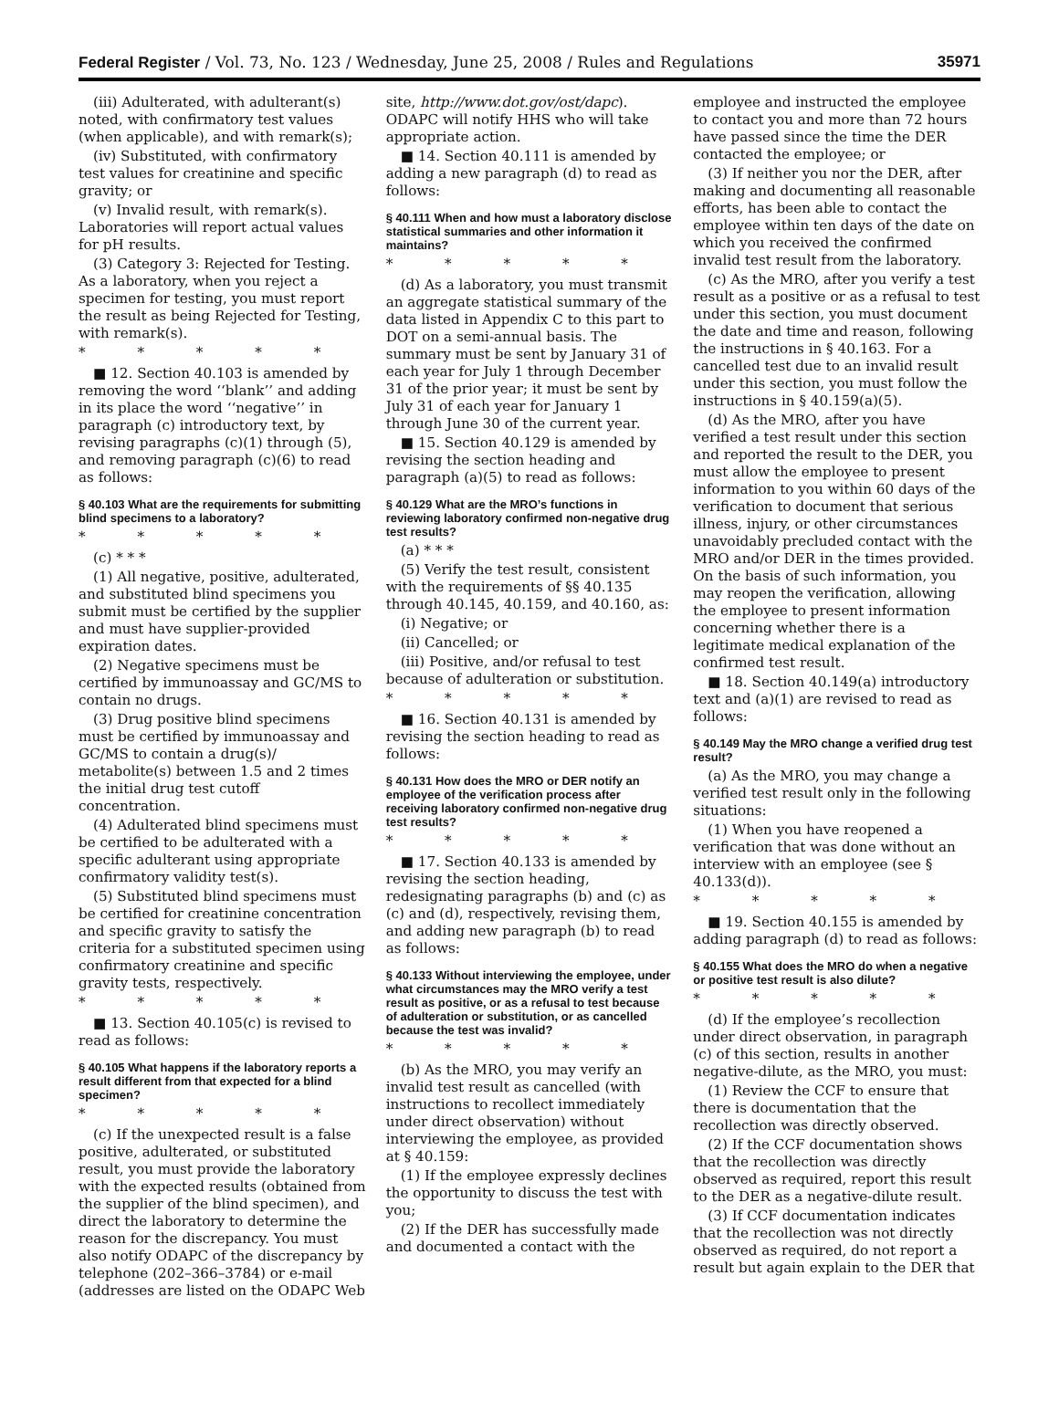Federal Register / Vol. 73, No. 123 / Wednesday, June 25, 2008 / Rules and Regulations 35971
(iii) Adulterated, with adulterant(s) noted, with confirmatory test values (when applicable), and with remark(s);
(iv) Substituted, with confirmatory test values for creatinine and specific gravity; or
(v) Invalid result, with remark(s). Laboratories will report actual values for pH results.
(3) Category 3: Rejected for Testing. As a laboratory, when you reject a specimen for testing, you must report the result as being Rejected for Testing, with remark(s).
* * * * *
■ 12. Section 40.103 is amended by removing the word ‘‘blank’’ and adding in its place the word ‘‘negative’’ in paragraph (c) introductory text, by revising paragraphs (c)(1) through (5), and removing paragraph (c)(6) to read as follows:
§ 40.103 What are the requirements for submitting blind specimens to a laboratory?
* * * * *
(c) * * *
(1) All negative, positive, adulterated, and substituted blind specimens you submit must be certified by the supplier and must have supplier-provided expiration dates.
(2) Negative specimens must be certified by immunoassay and GC/MS to contain no drugs.
(3) Drug positive blind specimens must be certified by immunoassay and GC/MS to contain a drug(s)/ metabolite(s) between 1.5 and 2 times the initial drug test cutoff concentration.
(4) Adulterated blind specimens must be certified to be adulterated with a specific adulterant using appropriate confirmatory validity test(s).
(5) Substituted blind specimens must be certified for creatinine concentration and specific gravity to satisfy the criteria for a substituted specimen using confirmatory creatinine and specific gravity tests, respectively.
* * * * *
■ 13. Section 40.105(c) is revised to read as follows:
§ 40.105 What happens if the laboratory reports a result different from that expected for a blind specimen?
* * * * *
(c) If the unexpected result is a false positive, adulterated, or substituted result, you must provide the laboratory with the expected results (obtained from the supplier of the blind specimen), and direct the laboratory to determine the reason for the discrepancy. You must also notify ODAPC of the discrepancy by telephone (202–366–3784) or e-mail (addresses are listed on the ODAPC Web
site, http://www.dot.gov/ost/dapc). ODAPC will notify HHS who will take appropriate action.
■ 14. Section 40.111 is amended by adding a new paragraph (d) to read as follows:
§ 40.111 When and how must a laboratory disclose statistical summaries and other information it maintains?
* * * * *
(d) As a laboratory, you must transmit an aggregate statistical summary of the data listed in Appendix C to this part to DOT on a semi-annual basis. The summary must be sent by January 31 of each year for July 1 through December 31 of the prior year; it must be sent by July 31 of each year for January 1 through June 30 of the current year.
■ 15. Section 40.129 is amended by revising the section heading and paragraph (a)(5) to read as follows:
§ 40.129 What are the MRO’s functions in reviewing laboratory confirmed non-negative drug test results?
(a) * * *
(5) Verify the test result, consistent with the requirements of §§ 40.135 through 40.145, 40.159, and 40.160, as:
(i) Negative; or
(ii) Cancelled; or
(iii) Positive, and/or refusal to test because of adulteration or substitution.
* * * * *
■ 16. Section 40.131 is amended by revising the section heading to read as follows:
§ 40.131 How does the MRO or DER notify an employee of the verification process after receiving laboratory confirmed non-negative drug test results?
* * * * *
■ 17. Section 40.133 is amended by revising the section heading, redesignating paragraphs (b) and (c) as (c) and (d), respectively, revising them, and adding new paragraph (b) to read as follows:
§ 40.133 Without interviewing the employee, under what circumstances may the MRO verify a test result as positive, or as a refusal to test because of adulteration or substitution, or as cancelled because the test was invalid?
* * * * *
(b) As the MRO, you may verify an invalid test result as cancelled (with instructions to recollect immediately under direct observation) without interviewing the employee, as provided at § 40.159:
(1) If the employee expressly declines the opportunity to discuss the test with you;
(2) If the DER has successfully made and documented a contact with the
employee and instructed the employee to contact you and more than 72 hours have passed since the time the DER contacted the employee; or
(3) If neither you nor the DER, after making and documenting all reasonable efforts, has been able to contact the employee within ten days of the date on which you received the confirmed invalid test result from the laboratory.
(c) As the MRO, after you verify a test result as a positive or as a refusal to test under this section, you must document the date and time and reason, following the instructions in § 40.163. For a cancelled test due to an invalid result under this section, you must follow the instructions in § 40.159(a)(5).
(d) As the MRO, after you have verified a test result under this section and reported the result to the DER, you must allow the employee to present information to you within 60 days of the verification to document that serious illness, injury, or other circumstances unavoidably precluded contact with the MRO and/or DER in the times provided. On the basis of such information, you may reopen the verification, allowing the employee to present information concerning whether there is a legitimate medical explanation of the confirmed test result.
■ 18. Section 40.149(a) introductory text and (a)(1) are revised to read as follows:
§ 40.149 May the MRO change a verified drug test result?
(a) As the MRO, you may change a verified test result only in the following situations:
(1) When you have reopened a verification that was done without an interview with an employee (see § 40.133(d)).
* * * * *
■ 19. Section 40.155 is amended by adding paragraph (d) to read as follows:
§ 40.155 What does the MRO do when a negative or positive test result is also dilute?
* * * * *
(d) If the employee’s recollection under direct observation, in paragraph (c) of this section, results in another negative-dilute, as the MRO, you must:
(1) Review the CCF to ensure that there is documentation that the recollection was directly observed.
(2) If the CCF documentation shows that the recollection was directly observed as required, report this result to the DER as a negative-dilute result.
(3) If CCF documentation indicates that the recollection was not directly observed as required, do not report a result but again explain to the DER that